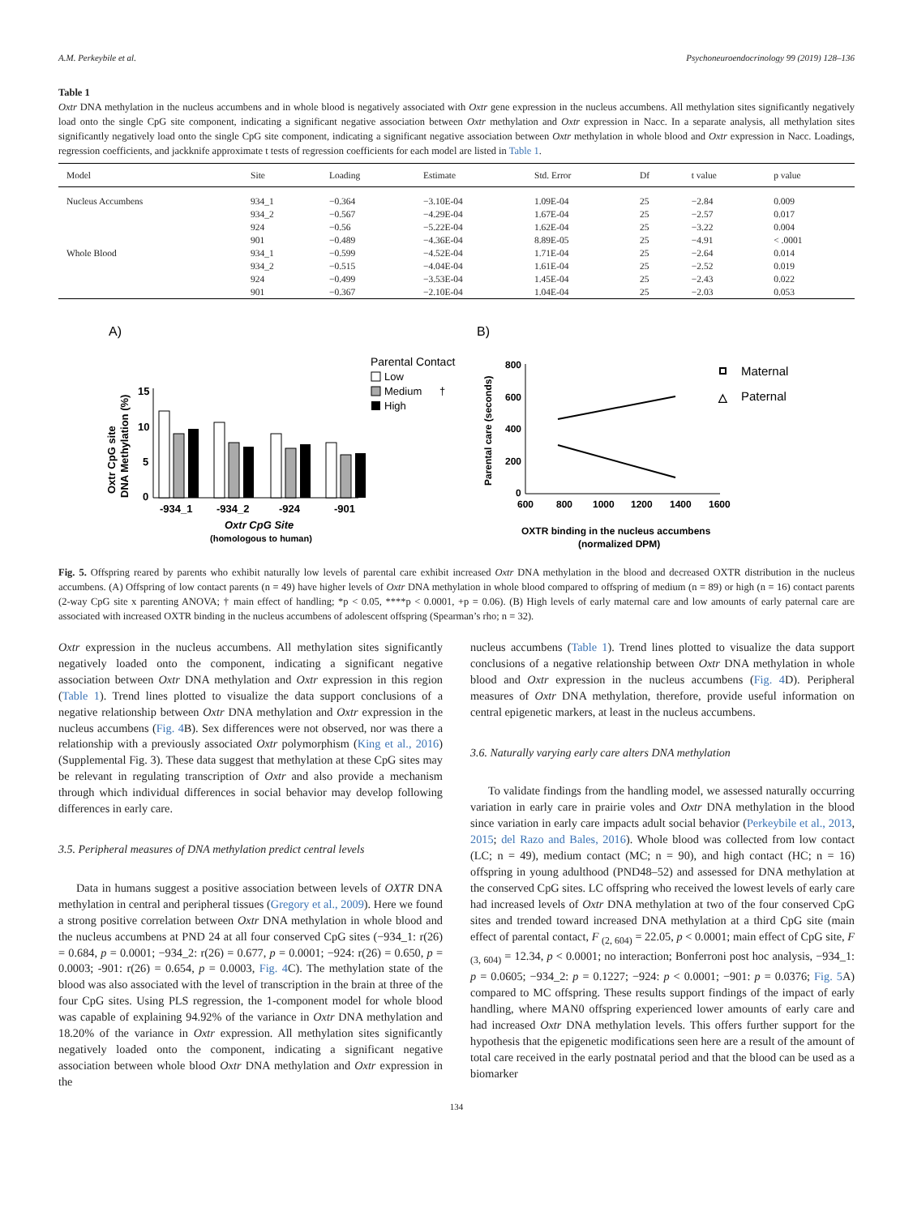A.M. Perkeybile et al. Psychoneuroendocrinology 99 (2019) 128–136
Table 1
Oxtr DNA methylation in the nucleus accumbens and in whole blood is negatively associated with Oxtr gene expression in the nucleus accumbens. All methylation sites significantly negatively load onto the single CpG site component, indicating a significant negative association between Oxtr methylation and Oxtr expression in Nacc. In a separate analysis, all methylation sites significantly negatively load onto the single CpG site component, indicating a significant negative association between Oxtr methylation in whole blood and Oxtr expression in Nacc. Loadings, regression coefficients, and jackknife approximate t tests of regression coefficients for each model are listed in Table 1.
| Model | Site | Loading | Estimate | Std. Error | Df | t value | p value |
| --- | --- | --- | --- | --- | --- | --- | --- |
| Nucleus Accumbens | 934_1 | −0.364 | −3.10E-04 | 1.09E-04 | 25 | −2.84 | 0.009 |
| | 934_2 | −0.567 | −4.29E-04 | 1.67E-04 | 25 | −2.57 | 0.017 |
| | 924 | −0.56 | −5.22E-04 | 1.62E-04 | 25 | −3.22 | 0.004 |
| | 901 | −0.489 | −4.36E-04 | 8.89E-05 | 25 | −4.91 | < .0001 |
| Whole Blood | 934_1 | −0.599 | −4.52E-04 | 1.71E-04 | 25 | −2.64 | 0.014 |
| | 934_2 | −0.515 | −4.04E-04 | 1.61E-04 | 25 | −2.52 | 0.019 |
| | 924 | −0.499 | −3.53E-04 | 1.45E-04 | 25 | −2.43 | 0.022 |
| | 901 | −0.367 | −2.10E-04 | 1.04E-04 | 25 | −2.03 | 0.053 |
A)
Parental Contact
Low
Medium
†
High
15
10
5
0
-934_1
-934_2
-924
-901
Oxtr CpG Site
(homologous to human)
Oxtr CpG site
DNA Methylation (%)
B)
800
600
400
200
0
600
800
1000
1200
1400
1600
OXTR binding in the nucleus accumbens
(normalized DPM)
Parental care (seconds)
Maternal
△
Paternal
Fig. 5. Offspring reared by parents who exhibit naturally low levels of parental care exhibit increased Oxtr DNA methylation in the blood and decreased OXTR distribution in the nucleus accumbens. (A) Offspring of low contact parents (n = 49) have higher levels of Oxtr DNA methylation in whole blood compared to offspring of medium (n = 89) or high (n = 16) contact parents (2-way CpG site x parenting ANOVA; † main effect of handling; *p < 0.05, ****p < 0.0001, +p = 0.06). (B) High levels of early maternal care and low amounts of early paternal care are associated with increased OXTR binding in the nucleus accumbens of adolescent offspring (Spearman’s rho; n = 32).
Oxtr expression in the nucleus accumbens. All methylation sites significantly negatively loaded onto the component, indicating a significant negative association between Oxtr DNA methylation and Oxtr expression in this region (Table 1). Trend lines plotted to visualize the data support conclusions of a negative relationship between Oxtr DNA methylation and Oxtr expression in the nucleus accumbens (Fig. 4 B). Sex differences were not observed, nor was there a relationship with a previously associated Oxtr polymorphism (King et al., 2016) (Supplemental Fig. 3). These data suggest that methylation at these CpG sites may be relevant in regulating transcription of Oxtr and also provide a mechanism through which individual differences in social behavior may develop following differences in early care.
3.5. Peripheral measures of DNA methylation predict central levels
Data in humans suggest a positive association between levels of OXTR DNA methylation in central and peripheral tissues (Gregory et al., 2009). Here we found a strong positive correlation between Oxtr DNA methylation in whole blood and the nucleus accumbens at PND 24 at all four conserved CpG sites (−934_1: r(26) = 0.684, p = 0.0001; −934_2: r(26) = 0.677, p = 0.0001; −924: r(26) = 0.650, p = 0.0003; -901: r(26) = 0.654, p = 0.0003, Fig. 4 C). The methylation state of the blood was also associated with the level of transcription in the brain at three of the four CpG sites. Using PLS regression, the 1-component model for whole blood was capable of explaining 94.92% of the variance in Oxtr DNA methylation and 18.20% of the variance in Oxtr expression. All methylation sites significantly negatively loaded onto the component, indicating a significant negative association between whole blood Oxtr DNA methylation and Oxtr expression in the
nucleus accumbens (Table 1). Trend lines plotted to visualize the data support conclusions of a negative relationship between Oxtr DNA methylation in whole blood and Oxtr expression in the nucleus accumbens (Fig. 4 D). Peripheral measures of Oxtr DNA methylation, therefore, provide useful information on central epigenetic markers, at least in the nucleus accumbens.
3.6. Naturally varying early care alters DNA methylation
To validate findings from the handling model, we assessed naturally occurring variation in early care in prairie voles and Oxtr DNA methylation in the blood since variation in early care impacts adult social behavior (Perkeybile et al., 2013, 2015; del Razo and Bales, 2016). Whole blood was collected from low contact (LC; n = 49), medium contact (MC; n = 90), and high contact (HC; n = 16) offspring in young adulthood (PND48–52) and assessed for DNA methylation at the conserved CpG sites. LC offspring who received the lowest levels of early care had increased levels of Oxtr DNA methylation at two of the four conserved CpG sites and trended toward increased DNA methylation at a third CpG site (main effect of parental contact, F <sub>(2, 604)</sub> = 22.05, p < 0.0001; main effect of CpG site, F <sub>(3, 604)</sub> = 12.34, p < 0.0001; no interaction; Bonferroni post hoc analysis, −934_1: p = 0.0605; −934_2: p = 0.1227; −924: p < 0.0001; −901: p = 0.0376; Fig. 5 A) compared to MC offspring. These results support findings of the impact of early handling, where MAN0 offspring experienced lower amounts of early care and had increased Oxtr DNA methylation levels. This offers further support for the hypothesis that the epigenetic modifications seen here are a result of the amount of total care received in the early postnatal period and that the blood can be used as a biomarker
134